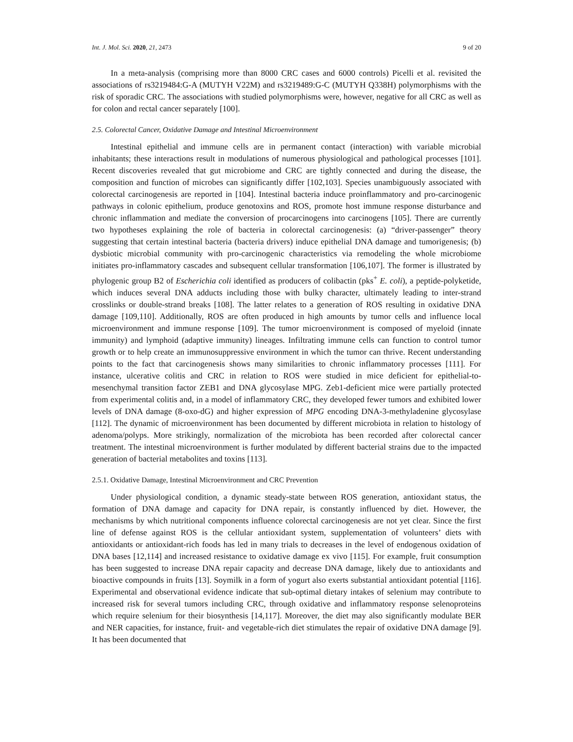Int. J. Mol. Sci. 2020, 21, 2473 9 of 20
In a meta-analysis (comprising more than 8000 CRC cases and 6000 controls) Picelli et al. revisited the associations of rs3219484:G-A (MUTYH V22M) and rs3219489:G-C (MUTYH Q338H) polymorphisms with the risk of sporadic CRC. The associations with studied polymorphisms were, however, negative for all CRC as well as for colon and rectal cancer separately [100].
2.5. Colorectal Cancer, Oxidative Damage and Intestinal Microenvironment
Intestinal epithelial and immune cells are in permanent contact (interaction) with variable microbial inhabitants; these interactions result in modulations of numerous physiological and pathological processes [101]. Recent discoveries revealed that gut microbiome and CRC are tightly connected and during the disease, the composition and function of microbes can significantly differ [102,103]. Species unambiguously associated with colorectal carcinogenesis are reported in [104]. Intestinal bacteria induce proinflammatory and pro-carcinogenic pathways in colonic epithelium, produce genotoxins and ROS, promote host immune response disturbance and chronic inflammation and mediate the conversion of procarcinogens into carcinogens [105]. There are currently two hypotheses explaining the role of bacteria in colorectal carcinogenesis: (a) “driver-passenger” theory suggesting that certain intestinal bacteria (bacteria drivers) induce epithelial DNA damage and tumorigenesis; (b) dysbiotic microbial community with pro-carcinogenic characteristics via remodeling the whole microbiome initiates pro-inflammatory cascades and subsequent cellular transformation [106,107]. The former is illustrated by phylogenic group B2 of Escherichia coli identified as producers of colibactin (pks<sup>+</sup> E. coli), a peptide-polyketide, which induces several DNA adducts including those with bulky character, ultimately leading to inter-strand crosslinks or double-strand breaks [108]. The latter relates to a generation of ROS resulting in oxidative DNA damage [109,110]. Additionally, ROS are often produced in high amounts by tumor cells and influence local microenvironment and immune response [109]. The tumor microenvironment is composed of myeloid (innate immunity) and lymphoid (adaptive immunity) lineages. Infiltrating immune cells can function to control tumor growth or to help create an immunosuppressive environment in which the tumor can thrive. Recent understanding points to the fact that carcinogenesis shows many similarities to chronic inflammatory processes [111]. For instance, ulcerative colitis and CRC in relation to ROS were studied in mice deficient for epithelial-to-mesenchymal transition factor ZEB1 and DNA glycosylase MPG. Zeb1-deficient mice were partially protected from experimental colitis and, in a model of inflammatory CRC, they developed fewer tumors and exhibited lower levels of DNA damage (8-oxo-dG) and higher expression of MPG encoding DNA-3-methyladenine glycosylase [112]. The dynamic of microenvironment has been documented by different microbiota in relation to histology of adenoma/polyps. More strikingly, normalization of the microbiota has been recorded after colorectal cancer treatment. The intestinal microenvironment is further modulated by different bacterial strains due to the impacted generation of bacterial metabolites and toxins [113].
2.5.1. Oxidative Damage, Intestinal Microenvironment and CRC Prevention
Under physiological condition, a dynamic steady-state between ROS generation, antioxidant status, the formation of DNA damage and capacity for DNA repair, is constantly influenced by diet. However, the mechanisms by which nutritional components influence colorectal carcinogenesis are not yet clear. Since the first line of defense against ROS is the cellular antioxidant system, supplementation of volunteers’ diets with antioxidants or antioxidant-rich foods has led in many trials to decreases in the level of endogenous oxidation of DNA bases [12,114] and increased resistance to oxidative damage ex vivo [115]. For example, fruit consumption has been suggested to increase DNA repair capacity and decrease DNA damage, likely due to antioxidants and bioactive compounds in fruits [13]. Soymilk in a form of yogurt also exerts substantial antioxidant potential [116]. Experimental and observational evidence indicate that sub-optimal dietary intakes of selenium may contribute to increased risk for several tumors including CRC, through oxidative and inflammatory response selenoproteins which require selenium for their biosynthesis [14,117]. Moreover, the diet may also significantly modulate BER and NER capacities, for instance, fruit- and vegetable-rich diet stimulates the repair of oxidative DNA damage [9]. It has been documented that